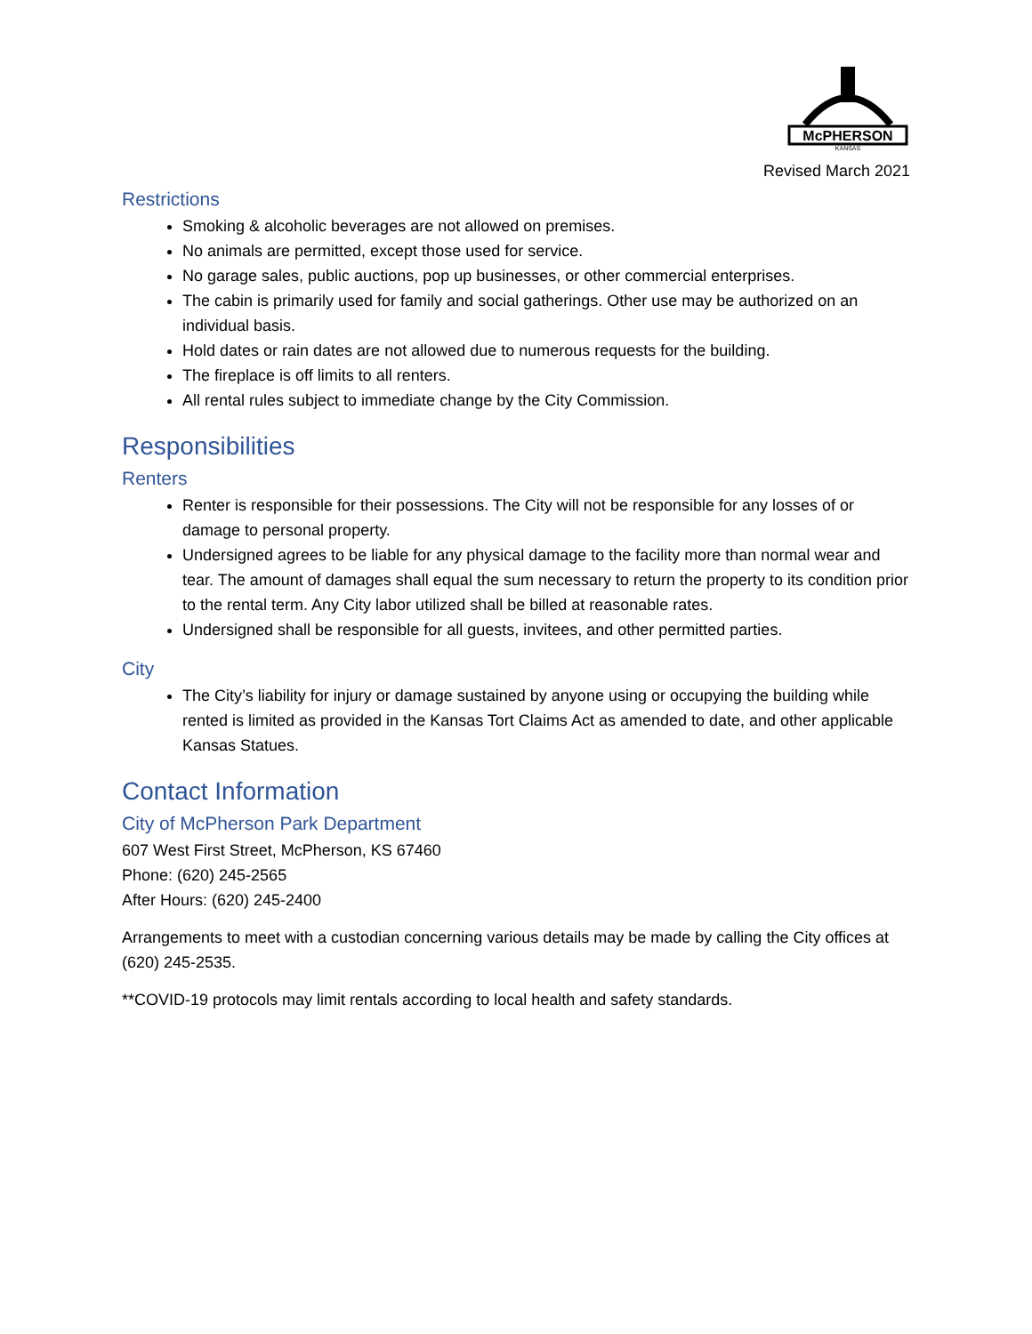McPHERSON
KANSAS
Revised March 2021
Restrictions
Smoking & alcoholic beverages are not allowed on premises.
No animals are permitted, except those used for service.
No garage sales, public auctions, pop up businesses, or other commercial enterprises.
The cabin is primarily used for family and social gatherings. Other use may be authorized on an individual basis.
Hold dates or rain dates are not allowed due to numerous requests for the building.
The fireplace is off limits to all renters.
All rental rules subject to immediate change by the City Commission.
Responsibilities
Renters
Renter is responsible for their possessions. The City will not be responsible for any losses of or damage to personal property.
Undersigned agrees to be liable for any physical damage to the facility more than normal wear and tear. The amount of damages shall equal the sum necessary to return the property to its condition prior to the rental term. Any City labor utilized shall be billed at reasonable rates.
Undersigned shall be responsible for all guests, invitees, and other permitted parties.
City
The City’s liability for injury or damage sustained by anyone using or occupying the building while rented is limited as provided in the Kansas Tort Claims Act as amended to date, and other applicable Kansas Statues.
Contact Information
City of McPherson Park Department
607 West First Street, McPherson, KS 67460
Phone: (620) 245-2565
After Hours: (620) 245-2400
Arrangements to meet with a custodian concerning various details may be made by calling the City offices at (620) 245-2535.
**COVID-19 protocols may limit rentals according to local health and safety standards.